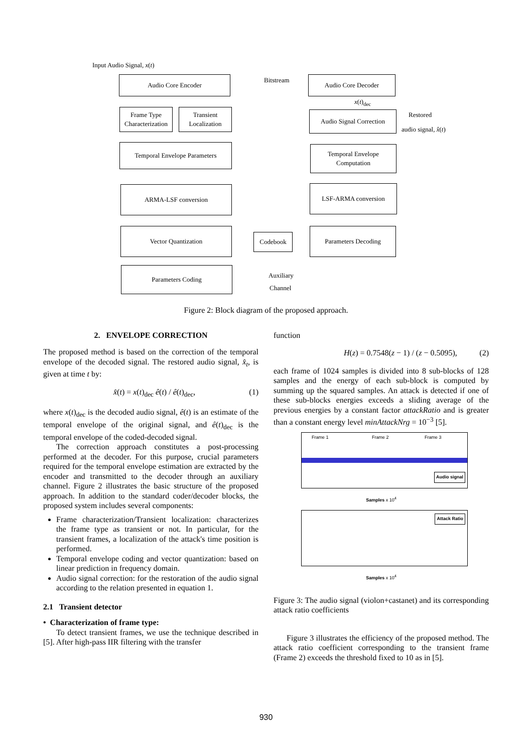Input Audio Signal, x(t)
Audio Core Encoder Bitstream Audio Core Decoder
x(t)<sub>dec</sub>
Frame Type Characterization
Transient Localization
Audio Signal Correction
Restored
audio signal, x̂(t)
Temporal Envelope Parameters
Temporal Envelope Computation
ARMA-LSF conversion LSF-ARMA conversion
Vector Quantization
Codebook
Parameters Decoding
Parameters Coding
Auxiliary
Channel
Figure 2: Block diagram of the proposed approach.
2. ENVELOPE CORRECTION
The proposed method is based on the correction of the temporal envelope of the decoded signal. The restored audio signal, x̂<sub>t</sub>, is given at time t by:
x̂(t) = x(t)<sub>dec</sub> ê(t) / ê(t)<sub>dec</sub>, (1)
where x(t)<sub>dec</sub> is the decoded audio signal, ê(t) is an estimate of the temporal envelope of the original signal, and ê(t)<sub>dec</sub> is the temporal envelope of the coded-decoded signal.
The correction approach constitutes a post-processing performed at the decoder. For this purpose, crucial parameters required for the temporal envelope estimation are extracted by the encoder and transmitted to the decoder through an auxiliary channel. Figure 2 illustrates the basic structure of the proposed approach. In addition to the standard coder/decoder blocks, the proposed system includes several components:
Frame characterization/Transient localization: characterizes the frame type as transient or not. In particular, for the transient frames, a localization of the attack's time position is performed.
Temporal envelope coding and vector quantization: based on linear prediction in frequency domain.
Audio signal correction: for the restoration of the audio signal according to the relation presented in equation 1.
2.1 Transient detector
• Characterization of frame type:
To detect transient frames, we use the technique described in [5]. After high-pass IIR filtering with the transfer
function
H(z) = 0.7548(z − 1) / (z − 0.5095), (2)
each frame of 1024 samples is divided into 8 sub-blocks of 128 samples and the energy of each sub-block is computed by summing up the squared samples. An attack is detected if one of these sub-blocks energies exceeds a sliding average of the previous energies by a constant factor attackRatio and is greater than a constant energy level minAttackNrg = 10<sup>−3</sup> [5].
Frame 1 Frame 2 Frame 3
Audio signal
Samples x 10<sup>4</sup>
Attack Ratio
Samples x 10<sup>4</sup>
Figure 3: The audio signal (violon+castanet) and its corresponding attack ratio coefficients
Figure 3 illustrates the efficiency of the proposed method. The attack ratio coefficient corresponding to the transient frame (Frame 2) exceeds the threshold fixed to 10 as in [5].
930